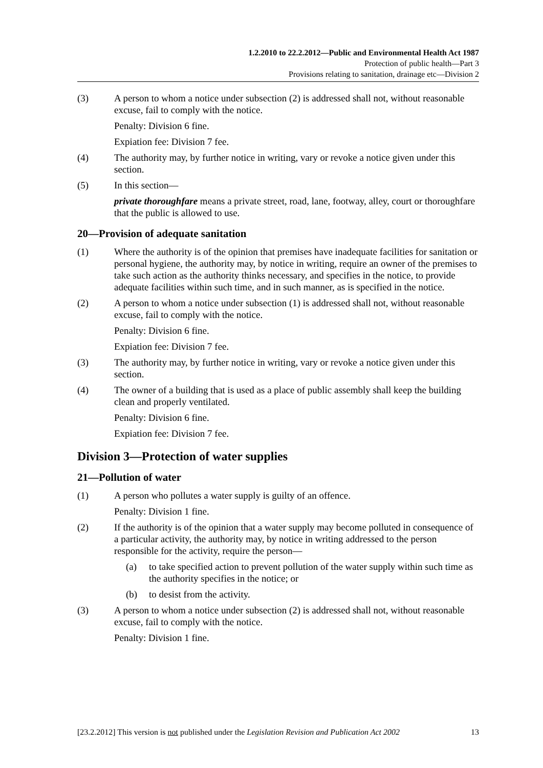1.2.2010 to 22.2.2012—Public and Environmental Health Act 1987
Protection of public health—Part 3
Provisions relating to sanitation, drainage etc—Division 2
(3) A person to whom a notice under subsection (2) is addressed shall not, without reasonable excuse, fail to comply with the notice.
Penalty: Division 6 fine.
Expiation fee: Division 7 fee.
(4) The authority may, by further notice in writing, vary or revoke a notice given under this section.
(5) In this section—
private thoroughfare means a private street, road, lane, footway, alley, court or thoroughfare that the public is allowed to use.
20—Provision of adequate sanitation
(1) Where the authority is of the opinion that premises have inadequate facilities for sanitation or personal hygiene, the authority may, by notice in writing, require an owner of the premises to take such action as the authority thinks necessary, and specifies in the notice, to provide adequate facilities within such time, and in such manner, as is specified in the notice.
(2) A person to whom a notice under subsection (1) is addressed shall not, without reasonable excuse, fail to comply with the notice.
Penalty: Division 6 fine.
Expiation fee: Division 7 fee.
(3) The authority may, by further notice in writing, vary or revoke a notice given under this section.
(4) The owner of a building that is used as a place of public assembly shall keep the building clean and properly ventilated.
Penalty: Division 6 fine.
Expiation fee: Division 7 fee.
Division 3—Protection of water supplies
21—Pollution of water
(1) A person who pollutes a water supply is guilty of an offence.
Penalty: Division 1 fine.
(2) If the authority is of the opinion that a water supply may become polluted in consequence of a particular activity, the authority may, by notice in writing addressed to the person responsible for the activity, require the person—
(a) to take specified action to prevent pollution of the water supply within such time as the authority specifies in the notice; or
(b) to desist from the activity.
(3) A person to whom a notice under subsection (2) is addressed shall not, without reasonable excuse, fail to comply with the notice.
Penalty: Division 1 fine.
[23.2.2012] This version is not published under the Legislation Revision and Publication Act 2002 13